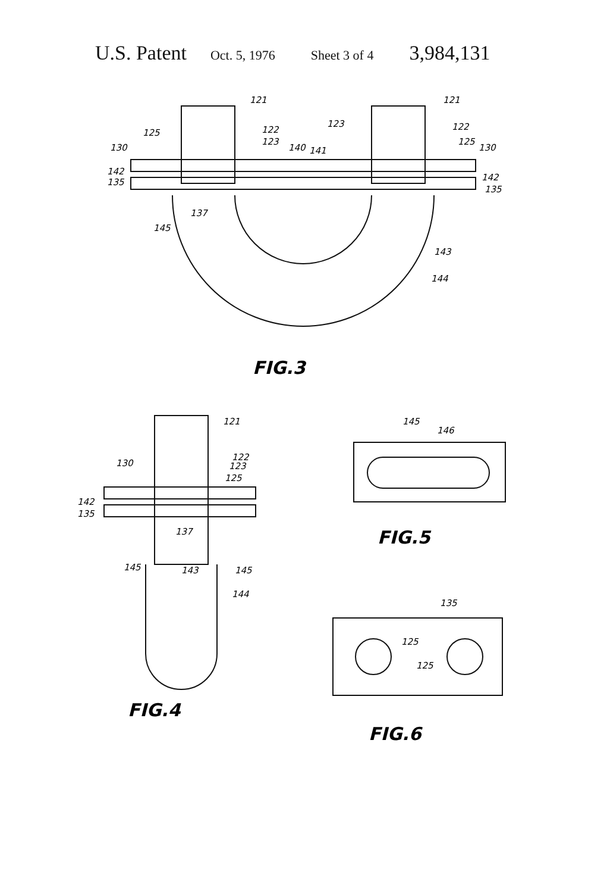U.S. Patent Oct. 5, 1976 Sheet 3 of 4 3,984,131
121
121
122
122
123
123
125
125
130
130
140
141
142
142
135
135
137
145
143
144
121
122
123
125
130
142
135
137
145
143
145
144
145
146
135
125
125
FIG.3
FIG.4
FIG.5
FIG.6